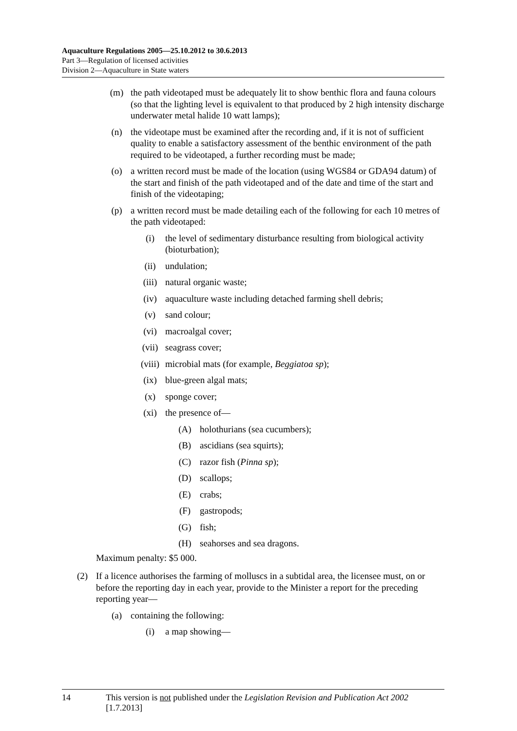Aquaculture Regulations 2005—25.10.2012 to 30.6.2013
Part 3—Regulation of licensed activities
Division 2—Aquaculture in State waters
(m) the path videotaped must be adequately lit to show benthic flora and fauna colours (so that the lighting level is equivalent to that produced by 2 high intensity discharge underwater metal halide 10 watt lamps);
(n) the videotape must be examined after the recording and, if it is not of sufficient quality to enable a satisfactory assessment of the benthic environment of the path required to be videotaped, a further recording must be made;
(o) a written record must be made of the location (using WGS84 or GDA94 datum) of the start and finish of the path videotaped and of the date and time of the start and finish of the videotaping;
(p) a written record must be made detailing each of the following for each 10 metres of the path videotaped:
(i) the level of sedimentary disturbance resulting from biological activity (bioturbation);
(ii) undulation;
(iii) natural organic waste;
(iv) aquaculture waste including detached farming shell debris;
(v) sand colour;
(vi) macroalgal cover;
(vii) seagrass cover;
(viii) microbial mats (for example, Beggiatoa sp);
(ix) blue-green algal mats;
(x) sponge cover;
(xi) the presence of—
(A) holothurians (sea cucumbers);
(B) ascidians (sea squirts);
(C) razor fish (Pinna sp);
(D) scallops;
(E) crabs;
(F) gastropods;
(G) fish;
(H) seahorses and sea dragons.
Maximum penalty: $5 000.
(2) If a licence authorises the farming of molluscs in a subtidal area, the licensee must, on or before the reporting day in each year, provide to the Minister a report for the preceding reporting year—
(a) containing the following:
(i) a map showing—
14 This version is not published under the Legislation Revision and Publication Act 2002 [1.7.2013]